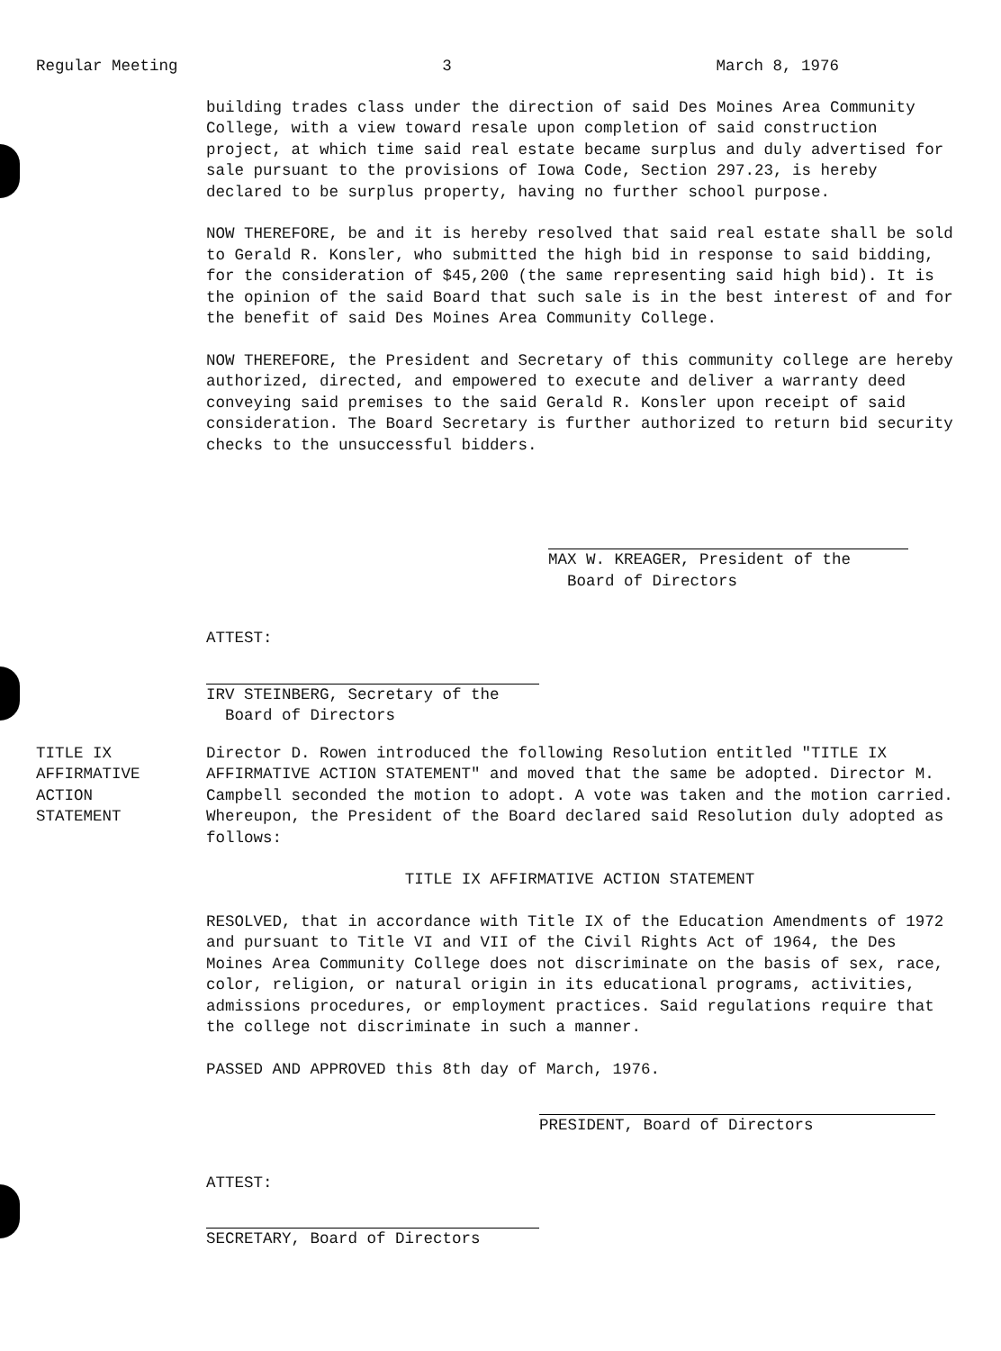Regular Meeting 3 March 8, 1976
building trades class under the direction of said Des Moines Area Community College, with a view toward resale upon completion of said construction project, at which time said real estate became surplus and duly advertised for sale pursuant to the provisions of Iowa Code, Section 297.23, is hereby declared to be surplus property, having no further school purpose.
NOW THEREFORE, be and it is hereby resolved that said real estate shall be sold to Gerald R. Konsler, who submitted the high bid in response to said bidding, for the consideration of $45,200 (the same representing said high bid). It is the opinion of the said Board that such sale is in the best interest of and for the benefit of said Des Moines Area Community College.
NOW THEREFORE, the President and Secretary of this community college are hereby authorized, directed, and empowered to execute and deliver a warranty deed conveying said premises to the said Gerald R. Konsler upon receipt of said consideration. The Board Secretary is further authorized to return bid security checks to the unsuccessful bidders.
MAX W. KREAGER, President of the
Board of Directors
ATTEST:
IRV STEINBERG, Secretary of the
Board of Directors
TITLE IX
AFFIRMATIVE
ACTION
STATEMENT
Director D. Rowen introduced the following Resolution entitled "TITLE IX AFFIRMATIVE ACTION STATEMENT" and moved that the same be adopted. Director M. Campbell seconded the motion to adopt. A vote was taken and the motion carried. Whereupon, the President of the Board declared said Resolution duly adopted as follows:
TITLE IX AFFIRMATIVE ACTION STATEMENT
RESOLVED, that in accordance with Title IX of the Education Amendments of 1972 and pursuant to Title VI and VII of the Civil Rights Act of 1964, the Des Moines Area Community College does not discriminate on the basis of sex, race, color, religion, or natural origin in its educational programs, activities, admissions procedures, or employment practices. Said regulations require that the college not discriminate in such a manner.
PASSED AND APPROVED this 8th day of March, 1976.
PRESIDENT, Board of Directors
ATTEST:
SECRETARY, Board of Directors